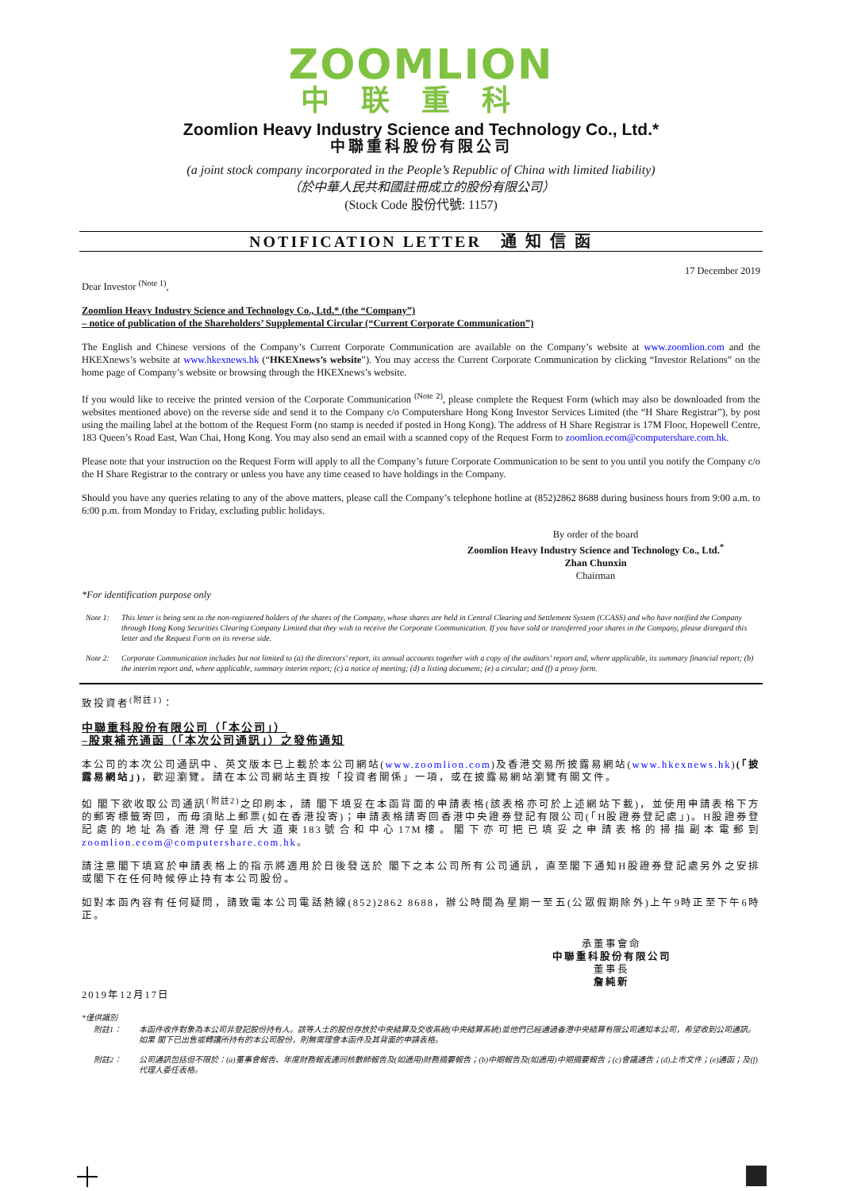ZOOMLION
中联重科
Zoomlion Heavy Industry Science and Technology Co., Ltd.*
中聯重科股份有限公司
(a joint stock company incorporated in the People’s Republic of China with limited liability)
（於中華人民共和國註冊成立的股份有限公司）
(Stock Code 股份代號: 1157)
NOTIFICATION LETTER 通 知 信 函
17 December 2019
Dear Investor <sup>(Note 1)</sup>,
Zoomlion Heavy Industry Science and Technology Co., Ltd.* (the “Company”)
– notice of publication of the Shareholders’ Supplemental Circular (“Current Corporate Communication”)
The English and Chinese versions of the Company’s Current Corporate Communication are available on the Company’s website at www.zoomlion.com and the HKEXnews’s website at www.hkexnews.hk (“HKEXnews’s website”). You may access the Current Corporate Communication by clicking “Investor Relations” on the home page of Company’s website or browsing through the HKEXnews’s website.
If you would like to receive the printed version of the Corporate Communication <sup>(Note 2)</sup>, please complete the Request Form (which may also be downloaded from the websites mentioned above) on the reverse side and send it to the Company c/o Computershare Hong Kong Investor Services Limited (the “H Share Registrar”), by post using the mailing label at the bottom of the Request Form (no stamp is needed if posted in Hong Kong). The address of H Share Registrar is 17M Floor, Hopewell Centre, 183 Queen’s Road East, Wan Chai, Hong Kong. You may also send an email with a scanned copy of the Request Form to zoomlion.ecom@computershare.com.hk.
Please note that your instruction on the Request Form will apply to all the Company’s future Corporate Communication to be sent to you until you notify the Company c/o the H Share Registrar to the contrary or unless you have any time ceased to have holdings in the Company.
Should you have any queries relating to any of the above matters, please call the Company’s telephone hotline at (852)2862 8688 during business hours from 9:00 a.m. to 6:00 p.m. from Monday to Friday, excluding public holidays.
By order of the board
Zoomlion Heavy Industry Science and Technology Co., Ltd.<sup>*</sup>
Zhan Chunxin
Chairman
*For identification purpose only
Note 1: This letter is being sent to the non-registered holders of the shares of the Company, whose shares are held in Central Clearing and Settlement System (CCASS) and who have notified the Company through Hong Kong Securities Clearing Company Limited that they wish to receive the Corporate Communication. If you have sold or transferred your shares in the Company, please disregard this letter and the Request Form on its reverse side.
Note 2: Corporate Communication includes but not limited to (a) the directors’ report, its annual accounts together with a copy of the auditors’ report and, where applicable, its summary financial report; (b) the interim report and, where applicable, summary interim report; (c) a notice of meeting; (d) a listing document; (e) a circular; and (f) a proxy form.
致投資者<sup>(附註1)</sup>：
中聯重科股份有限公司（「本公司」）
–股東補充通函（「本次公司通訊」）之發佈通知
本公司的本次公司通訊中、英文版本已上載於本公司網站(www.zoomlion.com)及香港交易所披露易網站(www.hkexnews.hk)(「披露易網站」)，歡迎瀏覽。請在本公司網站主頁按「投資者關係」一項，或在披露易網站瀏覽有關文件。
如 閣下欲收取公司通訊<sup>(附註2)</sup>之印刷本，請 閣下填妥在本函背面的申請表格(該表格亦可於上述網站下載)，並使用申請表格下方的郵寄標籤寄回，而毋須貼上郵票(如在香港投寄)；申請表格請寄回香港中央證券登記有限公司(「H股證券登記處」)。H股證券登記處的地址為香港灣仔皇后大道東183號合和中心17M樓。閣下亦可把已填妥之申請表格的掃描副本電郵到 zoomlion.ecom@computershare.com.hk。
請注意閣下填寫於申請表格上的指示將適用於日後發送於 閣下之本公司所有公司通訊，直至閣下通知H股證券登記處另外之安排或閣下在任何時候停止持有本公司股份。
如對本函內容有任何疑問，請致電本公司電話熱線(852)2862 8688，辦公時間為星期一至五(公眾假期除外)上午9時正至下午6時正。
承董事會命
中聯重科股份有限公司
董事長
詹純新
2019年12月17日
*僅供識別
附註1： 本函件收件對象為本公司非登記股份持有人。該等人士的股份存放於中央結算及交收系統(中央結算系統)並他們已經通過香港中央結算有限公司通知本公司，希望收到公司通訊。如果 閣下已出售或轉讓所持有的本公司股份，則無需理會本函件及其背面的申請表格。
附註2： 公司通訊包括但不限於：(a)董事會報告、年度財務報表連同核數師報告及(如適用)財務摘要報告；(b)中期報告及(如適用)中期摘要報告；(c)會議通告；(d)上市文件；(e)通函；及(f)代理人委任表格。